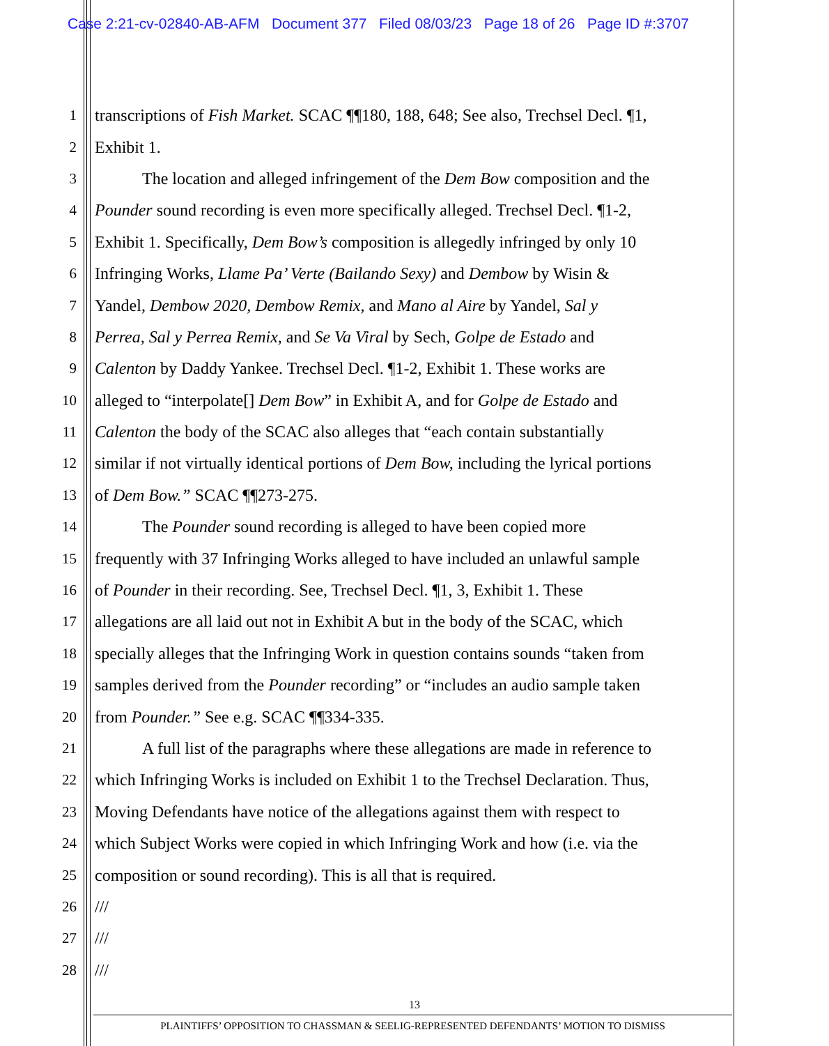Case 2:21-cv-02840-AB-AFM Document 377 Filed 08/03/23 Page 18 of 26 Page ID #:3707
1 transcriptions of Fish Market. SCAC ¶¶180, 188, 648; See also, Trechsel Decl. ¶1,
2 Exhibit 1.
3 The location and alleged infringement of the Dem Bow composition and the
4 Pounder sound recording is even more specifically alleged. Trechsel Decl. ¶1-2,
5 Exhibit 1. Specifically, Dem Bow’s composition is allegedly infringed by only 10
6 Infringing Works, Llame Pa’ Verte (Bailando Sexy) and Dembow by Wisin &
7 Yandel, Dembow 2020, Dembow Remix, and Mano al Aire by Yandel, Sal y
8 Perrea, Sal y Perrea Remix, and Se Va Viral by Sech, Golpe de Estado and
9 Calenton by Daddy Yankee. Trechsel Decl. ¶1-2, Exhibit 1. These works are
10 alleged to “interpolate[] Dem Bow” in Exhibit A, and for Golpe de Estado and
11 Calenton the body of the SCAC also alleges that “each contain substantially
12 similar if not virtually identical portions of Dem Bow, including the lyrical portions
13 of Dem Bow.” SCAC ¶¶273-275.
14 The Pounder sound recording is alleged to have been copied more
15 frequently with 37 Infringing Works alleged to have included an unlawful sample
16 of Pounder in their recording. See, Trechsel Decl. ¶1, 3, Exhibit 1. These
17 allegations are all laid out not in Exhibit A but in the body of the SCAC, which
18 specially alleges that the Infringing Work in question contains sounds “taken from
19 samples derived from the Pounder recording” or “includes an audio sample taken
20 from Pounder.” See e.g. SCAC ¶¶334-335.
21 A full list of the paragraphs where these allegations are made in reference to
22 which Infringing Works is included on Exhibit 1 to the Trechsel Declaration. Thus,
23 Moving Defendants have notice of the allegations against them with respect to
24 which Subject Works were copied in which Infringing Work and how (i.e. via the
25 composition or sound recording). This is all that is required.
26 ///
27 ///
28 ///
13
PLAINTIFFS’ OPPOSITION TO CHASSMAN & SEELIG-REPRESENTED DEFENDANTS’ MOTION TO DISMISS